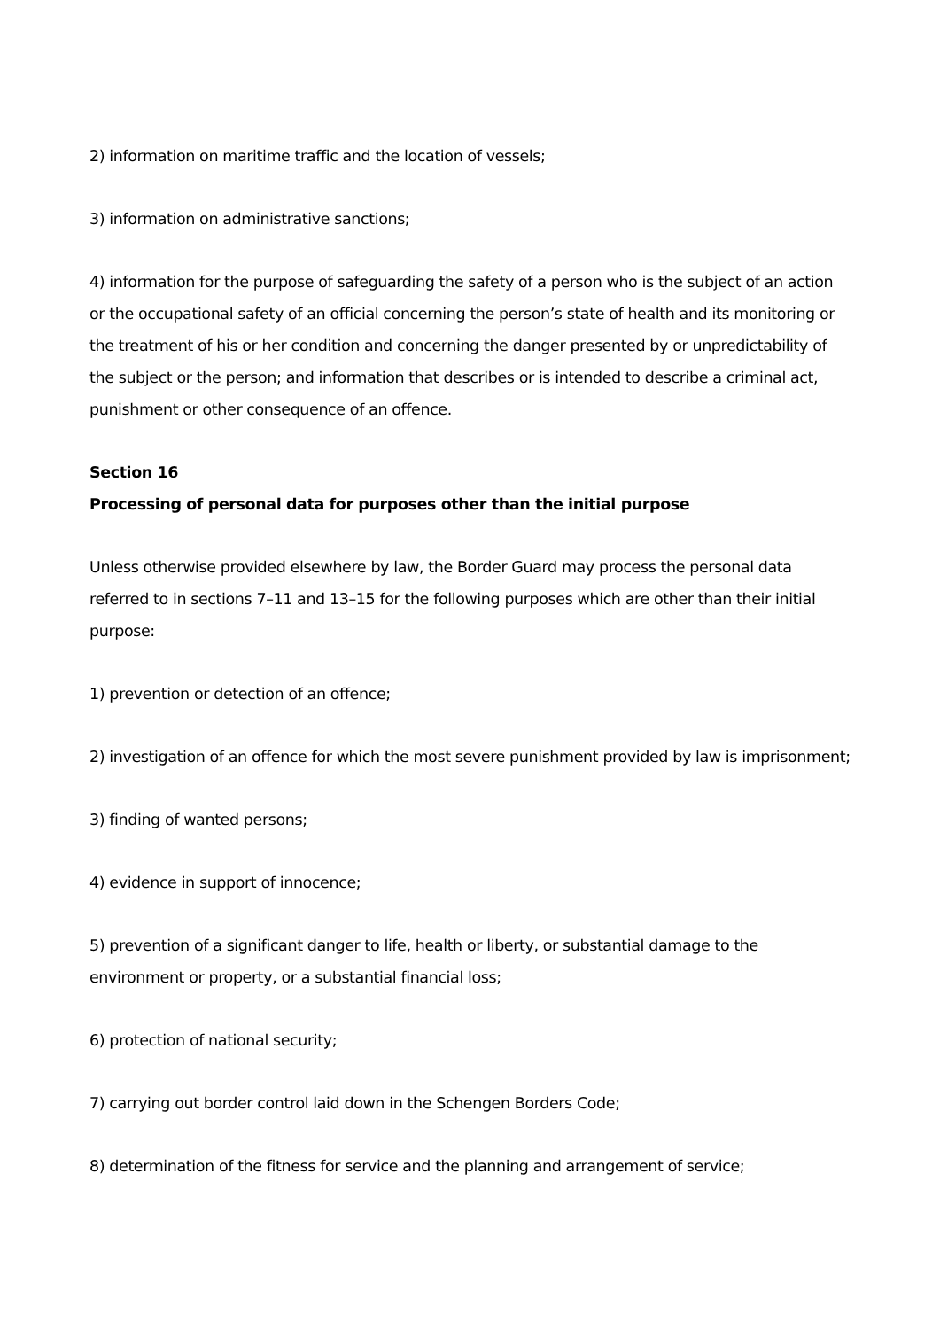2) information on maritime traffic and the location of vessels;
3) information on administrative sanctions;
4) information for the purpose of safeguarding the safety of a person who is the subject of an action or the occupational safety of an official concerning the person’s state of health and its monitoring or the treatment of his or her condition and concerning the danger presented by or unpredictability of the subject or the person; and information that describes or is intended to describe a criminal act, punishment or other consequence of an offence.
Section 16
Processing of personal data for purposes other than the initial purpose
Unless otherwise provided elsewhere by law, the Border Guard may process the personal data referred to in sections 7–11 and 13–15 for the following purposes which are other than their initial purpose:
1) prevention or detection of an offence;
2) investigation of an offence for which the most severe punishment provided by law is imprisonment;
3) finding of wanted persons;
4) evidence in support of innocence;
5) prevention of a significant danger to life, health or liberty, or substantial damage to the environment or property, or a substantial financial loss;
6) protection of national security;
7) carrying out border control laid down in the Schengen Borders Code;
8) determination of the fitness for service and the planning and arrangement of service;